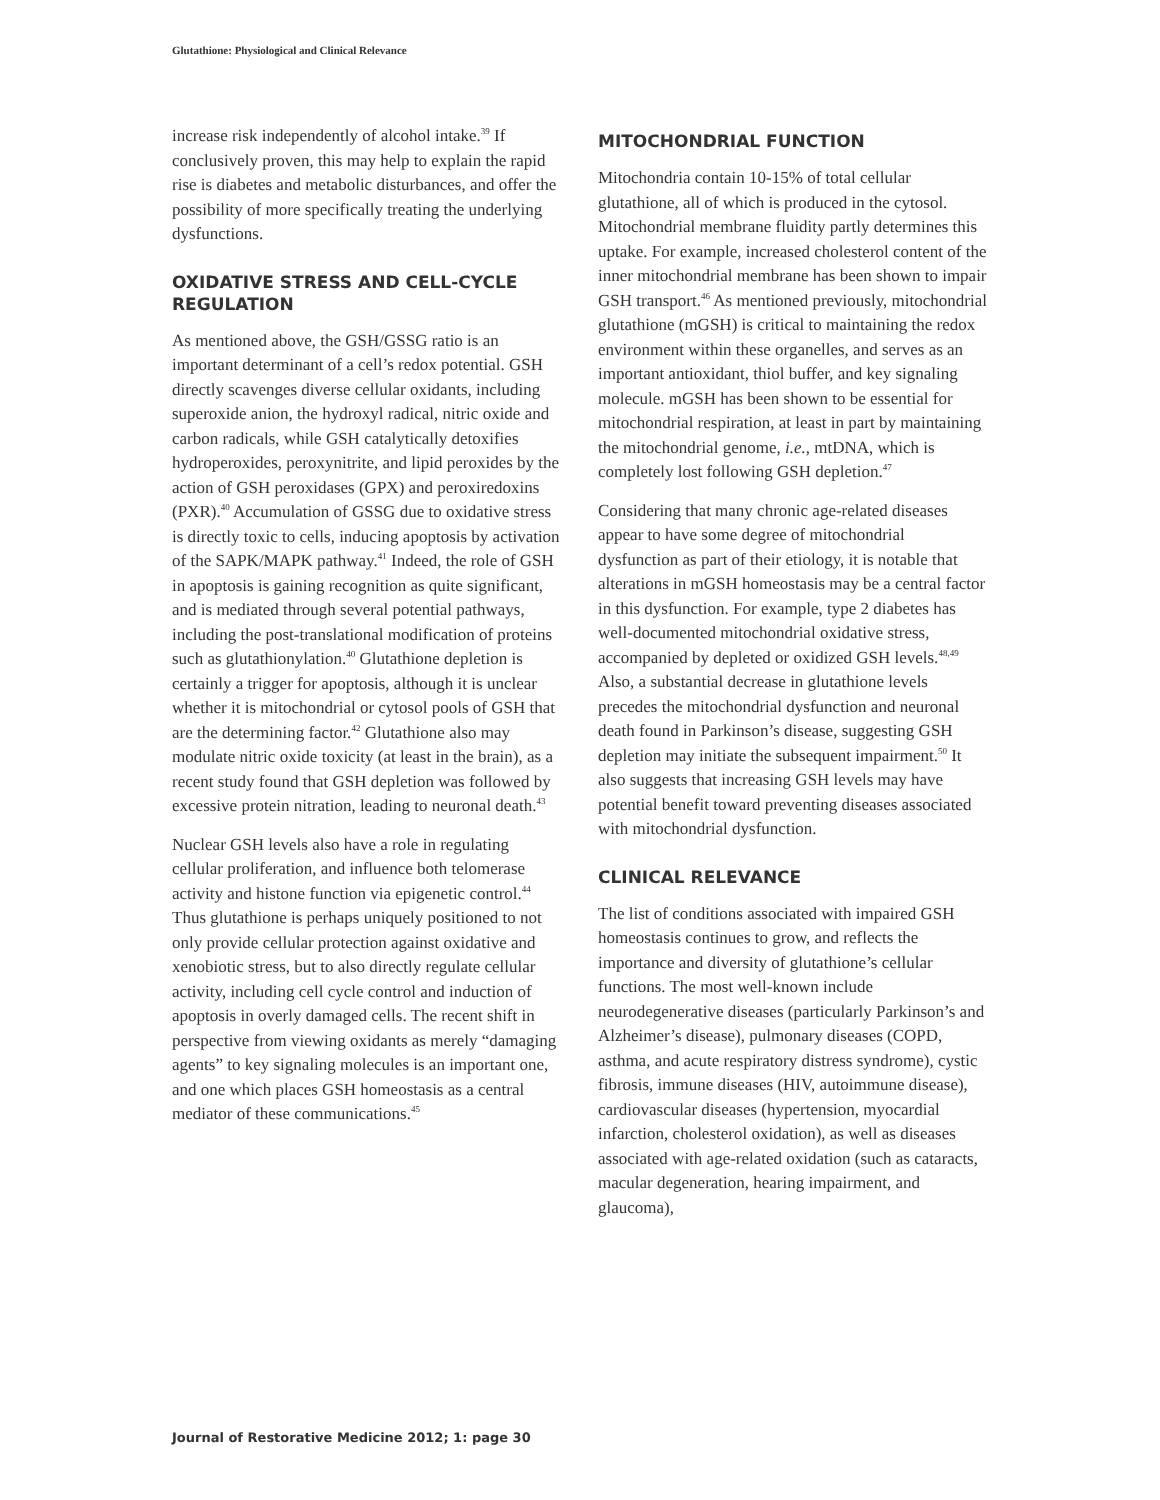Glutathione: Physiological and Clinical Relevance
increase risk independently of alcohol intake.<sup>39</sup> If conclusively proven, this may help to explain the rapid rise is diabetes and metabolic disturbances, and offer the possibility of more specifically treating the underlying dysfunctions.
OXIDATIVE STRESS AND CELL-CYCLE REGULATION
As mentioned above, the GSH/GSSG ratio is an important determinant of a cell’s redox potential. GSH directly scavenges diverse cellular oxidants, including superoxide anion, the hydroxyl radical, nitric oxide and carbon radicals, while GSH catalytically detoxifies hydroperoxides, peroxynitrite, and lipid peroxides by the action of GSH peroxidases (GPX) and peroxiredoxins (PXR).<sup>40</sup> Accumulation of GSSG due to oxidative stress is directly toxic to cells, inducing apoptosis by activation of the SAPK/MAPK pathway.<sup>41</sup> Indeed, the role of GSH in apoptosis is gaining recognition as quite significant, and is mediated through several potential pathways, including the post-translational modification of proteins such as glutathionylation.<sup>40</sup> Glutathione depletion is certainly a trigger for apoptosis, although it is unclear whether it is mitochondrial or cytosol pools of GSH that are the determining factor.<sup>42</sup> Glutathione also may modulate nitric oxide toxicity (at least in the brain), as a recent study found that GSH depletion was followed by excessive protein nitration, leading to neuronal death.<sup>43</sup>
Nuclear GSH levels also have a role in regulating cellular proliferation, and influence both telomerase activity and histone function via epigenetic control.<sup>44</sup> Thus glutathione is perhaps uniquely positioned to not only provide cellular protection against oxidative and xenobiotic stress, but to also directly regulate cellular activity, including cell cycle control and induction of apoptosis in overly damaged cells. The recent shift in perspective from viewing oxidants as merely “damaging agents” to key signaling molecules is an important one, and one which places GSH homeostasis as a central mediator of these communications.<sup>45</sup>
MITOCHONDRIAL FUNCTION
Mitochondria contain 10-15% of total cellular glutathione, all of which is produced in the cytosol. Mitochondrial membrane fluidity partly determines this uptake. For example, increased cholesterol content of the inner mitochondrial membrane has been shown to impair GSH transport.<sup>46</sup> As mentioned previously, mitochondrial glutathione (mGSH) is critical to maintaining the redox environment within these organelles, and serves as an important antioxidant, thiol buffer, and key signaling molecule. mGSH has been shown to be essential for mitochondrial respiration, at least in part by maintaining the mitochondrial genome, i.e., mtDNA, which is completely lost following GSH depletion.<sup>47</sup>
Considering that many chronic age-related diseases appear to have some degree of mitochondrial dysfunction as part of their etiology, it is notable that alterations in mGSH homeostasis may be a central factor in this dysfunction. For example, type 2 diabetes has well-documented mitochondrial oxidative stress, accompanied by depleted or oxidized GSH levels.<sup>48,49</sup> Also, a substantial decrease in glutathione levels precedes the mitochondrial dysfunction and neuronal death found in Parkinson’s disease, suggesting GSH depletion may initiate the subsequent impairment.<sup>50</sup> It also suggests that increasing GSH levels may have potential benefit toward preventing diseases associated with mitochondrial dysfunction.
CLINICAL RELEVANCE
The list of conditions associated with impaired GSH homeostasis continues to grow, and reflects the importance and diversity of glutathione’s cellular functions. The most well-known include neurodegenerative diseases (particularly Parkinson’s and Alzheimer’s disease), pulmonary diseases (COPD, asthma, and acute respiratory distress syndrome), cystic fibrosis, immune diseases (HIV, autoimmune disease), cardiovascular diseases (hypertension, myocardial infarction, cholesterol oxidation), as well as diseases associated with age-related oxidation (such as cataracts, macular degeneration, hearing impairment, and glaucoma),
Journal of Restorative Medicine 2012; 1: page 30